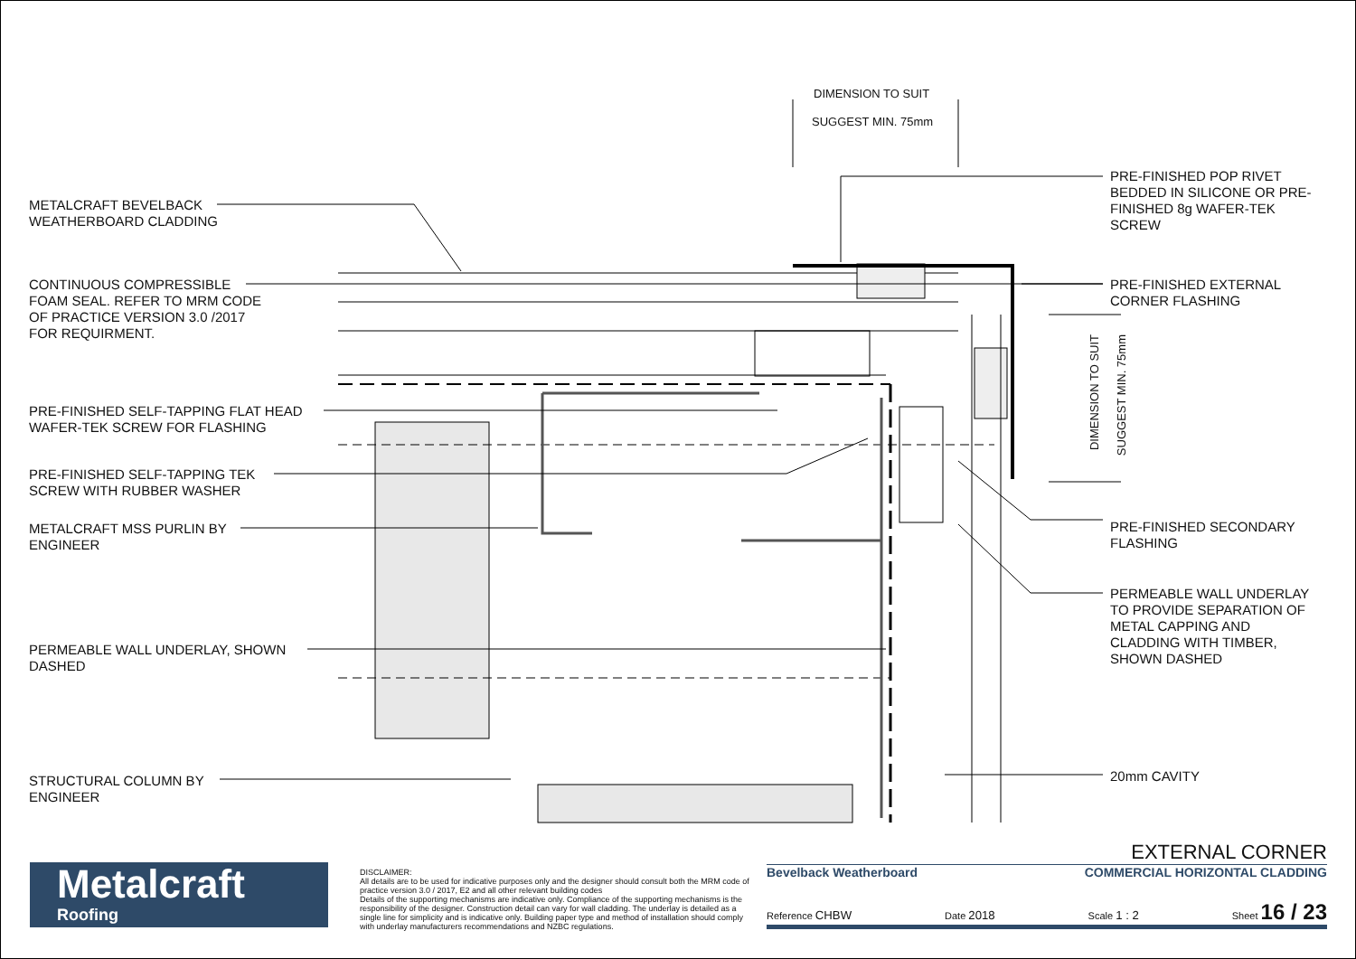DIMENSION TO SUIT
SUGGEST MIN. 75mm
DIMENSION TO SUIT
SUGGEST MIN. 75mm
METALCRAFT BEVELBACK
WEATHERBOARD CLADDING
CONTINUOUS COMPRESSIBLE
FOAM SEAL. REFER TO MRM CODE
OF PRACTICE VERSION 3.0 /2017
FOR REQUIRMENT.
PRE-FINISHED SELF-TAPPING FLAT HEAD
WAFER-TEK SCREW FOR FLASHING
PRE-FINISHED SELF-TAPPING TEK
SCREW WITH RUBBER WASHER
METALCRAFT MSS PURLIN BY
ENGINEER
PERMEABLE WALL UNDERLAY, SHOWN
DASHED
STRUCTURAL COLUMN BY
ENGINEER
PRE-FINISHED POP RIVET
BEDDED IN SILICONE OR PRE-
FINISHED 8g WAFER-TEK
SCREW
PRE-FINISHED EXTERNAL
CORNER FLASHING
PRE-FINISHED SECONDARY
FLASHING
PERMEABLE WALL UNDERLAY
TO PROVIDE SEPARATION OF
METAL CAPPING AND
CLADDING WITH TIMBER,
SHOWN DASHED
20mm CAVITY
Metalcraft
Roofing
DISCLAIMER:
All details are to be used for indicative purposes only and the designer should consult both the MRM code of practice version 3.0 / 2017, E2 and all other relevant building codes
Details of the supporting mechanisms are indicative only. Compliance of the supporting mechanisms is the responsibility of the designer. Construction detail can vary for wall cladding. The underlay is detailed as a single line for simplicity and is indicative only. Building paper type and method of installation should comply with underlay manufacturers recommendations and NZBC regulations.
EXTERNAL CORNER
Bevelback Weatherboard COMMERCIAL HORIZONTAL CLADDING
Reference CHBW Date 2018 Scale 1 : 2 Sheet 16 / 23